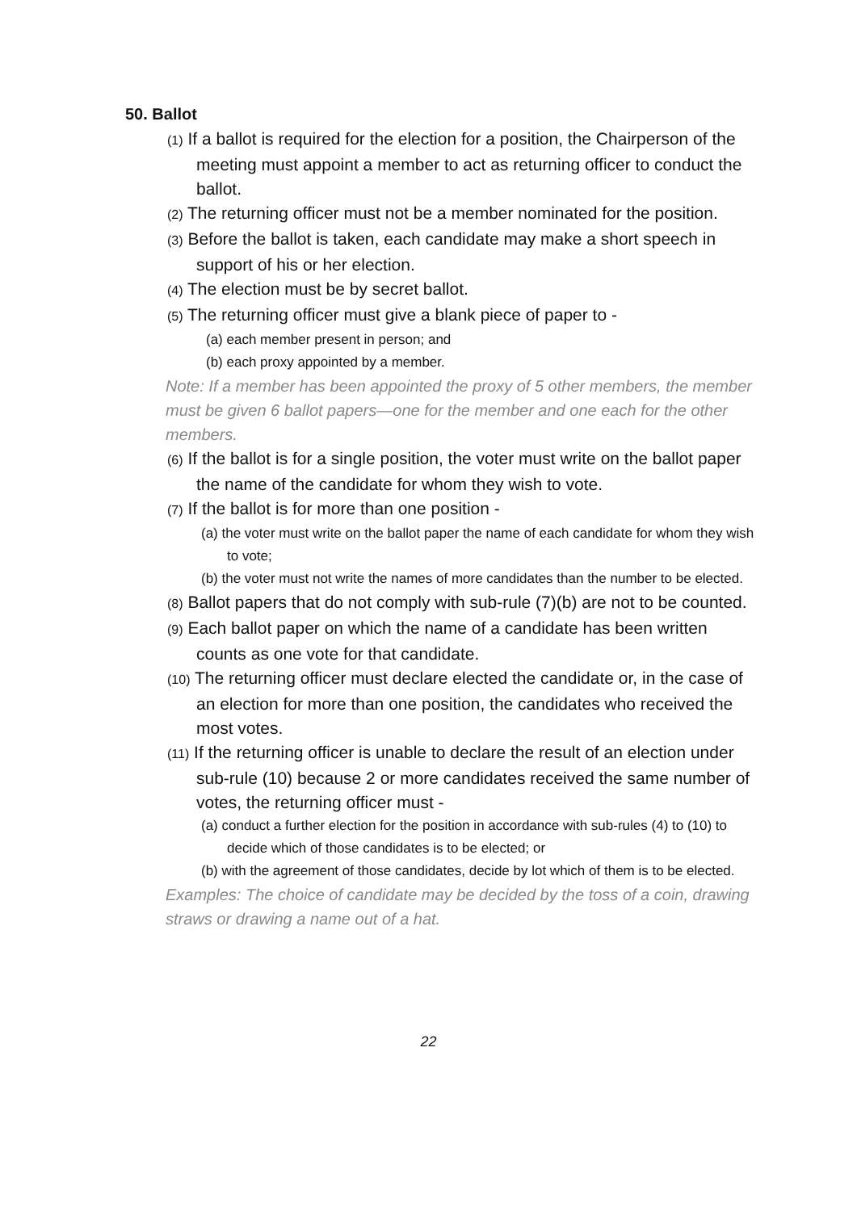50. Ballot
(1) If a ballot is required for the election for a position, the Chairperson of the meeting must appoint a member to act as returning officer to conduct the ballot.
(2) The returning officer must not be a member nominated for the position.
(3) Before the ballot is taken, each candidate may make a short speech in support of his or her election.
(4) The election must be by secret ballot.
(5) The returning officer must give a blank piece of paper to -
(a) each member present in person; and
(b) each proxy appointed by a member.
Note: If a member has been appointed the proxy of 5 other members, the member must be given 6 ballot papers—one for the member and one each for the other members.
(6) If the ballot is for a single position, the voter must write on the ballot paper the name of the candidate for whom they wish to vote.
(7) If the ballot is for more than one position -
(a) the voter must write on the ballot paper the name of each candidate for whom they wish to vote;
(b) the voter must not write the names of more candidates than the number to be elected.
(8) Ballot papers that do not comply with sub-rule (7)(b) are not to be counted.
(9) Each ballot paper on which the name of a candidate has been written counts as one vote for that candidate.
(10) The returning officer must declare elected the candidate or, in the case of an election for more than one position, the candidates who received the most votes.
(11) If the returning officer is unable to declare the result of an election under sub-rule (10) because 2 or more candidates received the same number of votes, the returning officer must -
(a) conduct a further election for the position in accordance with sub-rules (4) to (10) to decide which of those candidates is to be elected; or
(b) with the agreement of those candidates, decide by lot which of them is to be elected.
Examples: The choice of candidate may be decided by the toss of a coin, drawing straws or drawing a name out of a hat.
22